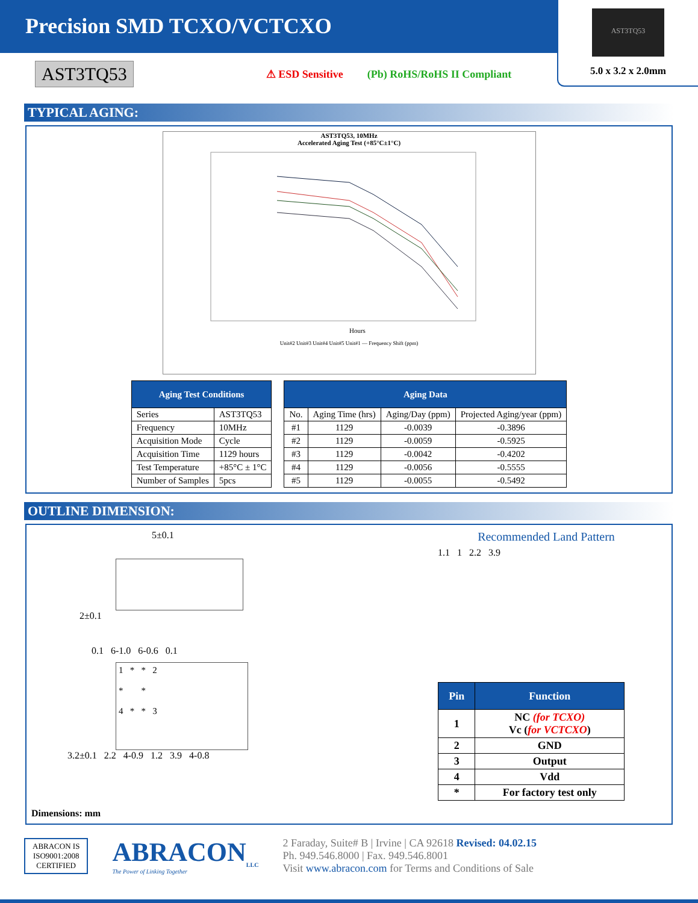Precision SMD TCXO/VCTCXO
AST3TQ53
5.0 x 3.2 x 2.0mm
AST3TQ53 ⚠ ESD Sensitive (Pb) RoHS/RoHS II Compliant
TYPICAL AGING:
AST3TQ53, 10MHz
Accelerated Aging Test (+85°C±1°C)
Hours
Unit#2 Unit#3 Unit#4 Unit#5 Unit#1 — Frequency Shift (ppm)
| Aging Test Conditions | |
| --- | --- |
| Series | AST3TQ53 |
| Frequency | 10MHz |
| Acquisition Mode | Cycle |
| Acquisition Time | 1129 hours |
| Test Temperature | +85°C ± 1°C |
| Number of Samples | 5pcs |
| Aging Data | | | |
| --- | --- | --- | --- |
| No. | Aging Time (hrs) | Aging/Day (ppm) | Projected Aging/year (ppm) |
| #1 | 1129 | -0.0039 | -0.3896 |
| #2 | 1129 | -0.0059 | -0.5925 |
| #3 | 1129 | -0.0042 | -0.4202 |
| #4 | 1129 | -0.0056 | -0.5555 |
| #5 | 1129 | -0.0055 | -0.5492 |
OUTLINE DIMENSION:
5±0.1
2±0.1
0.1 6-1.0 6-0.6 0.1
1 * * 2
* *
4 * * 3
3.2±0.1 2.2 4-0.9 1.2 3.9 4-0.8
Dimensions: mm
Recommended Land Pattern
1.1 1 2.2 3.9
| Pin | Function |
| --- | --- |
| 1 | NC (for TCXO) Vc ( for VCTCXO ) |
| 2 | GND |
| 3 | Output |
| 4 | Vdd |
| * | For factory test only |
ABRACON IS
ISO9001:2008
CERTIFIED
ABRACON<sub>LLC</sub>
The Power of Linking Together
2 Faraday, Suite# B | Irvine | CA 92618 Revised: 04.02.15
Ph. 949.546.8000 | Fax. 949.546.8001
Visit www.abracon.com for Terms and Conditions of Sale